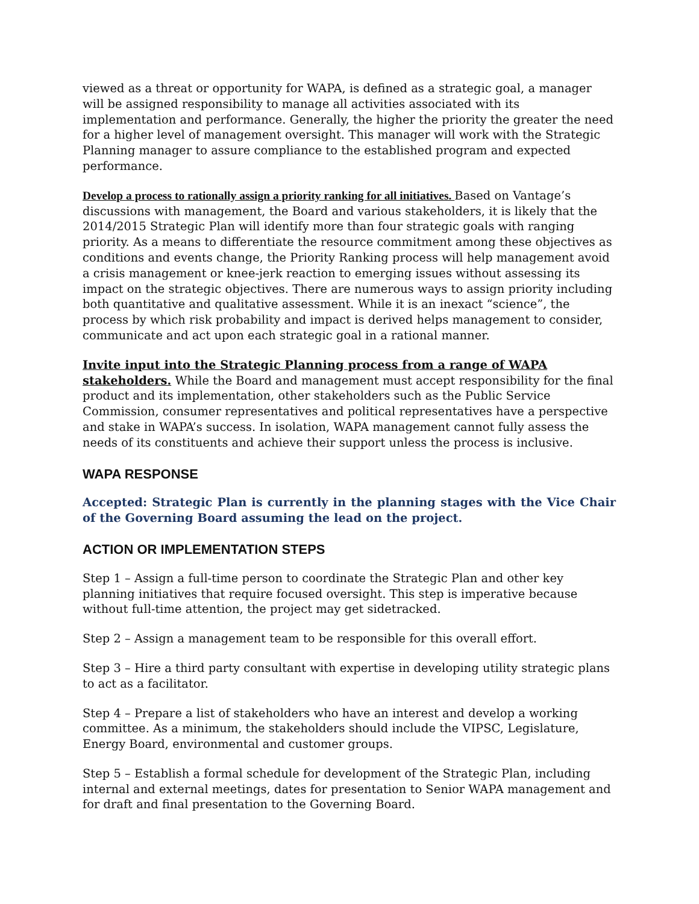viewed as a threat or opportunity for WAPA, is defined as a strategic goal, a manager will be assigned responsibility to manage all activities associated with its implementation and performance. Generally, the higher the priority the greater the need for a higher level of management oversight. This manager will work with the Strategic Planning manager to assure compliance to the established program and expected performance.
Develop a process to rationally assign a priority ranking for all initiatives. Based on Vantage’s discussions with management, the Board and various stakeholders, it is likely that the 2014/2015 Strategic Plan will identify more than four strategic goals with ranging priority. As a means to differentiate the resource commitment among these objectives as conditions and events change, the Priority Ranking process will help management avoid a crisis management or knee-jerk reaction to emerging issues without assessing its impact on the strategic objectives. There are numerous ways to assign priority including both quantitative and qualitative assessment. While it is an inexact “science”, the process by which risk probability and impact is derived helps management to consider, communicate and act upon each strategic goal in a rational manner.
Invite input into the Strategic Planning process from a range of WAPA stakeholders. While the Board and management must accept responsibility for the final product and its implementation, other stakeholders such as the Public Service Commission, consumer representatives and political representatives have a perspective and stake in WAPA’s success. In isolation, WAPA management cannot fully assess the needs of its constituents and achieve their support unless the process is inclusive.
WAPA RESPONSE
Accepted: Strategic Plan is currently in the planning stages with the Vice Chair of the Governing Board assuming the lead on the project.
ACTION OR IMPLEMENTATION STEPS
Step 1 – Assign a full-time person to coordinate the Strategic Plan and other key planning initiatives that require focused oversight. This step is imperative because without full-time attention, the project may get sidetracked.
Step 2 – Assign a management team to be responsible for this overall effort.
Step 3 – Hire a third party consultant with expertise in developing utility strategic plans to act as a facilitator.
Step 4 – Prepare a list of stakeholders who have an interest and develop a working committee. As a minimum, the stakeholders should include the VIPSC, Legislature, Energy Board, environmental and customer groups.
Step 5 – Establish a formal schedule for development of the Strategic Plan, including internal and external meetings, dates for presentation to Senior WAPA management and for draft and final presentation to the Governing Board.